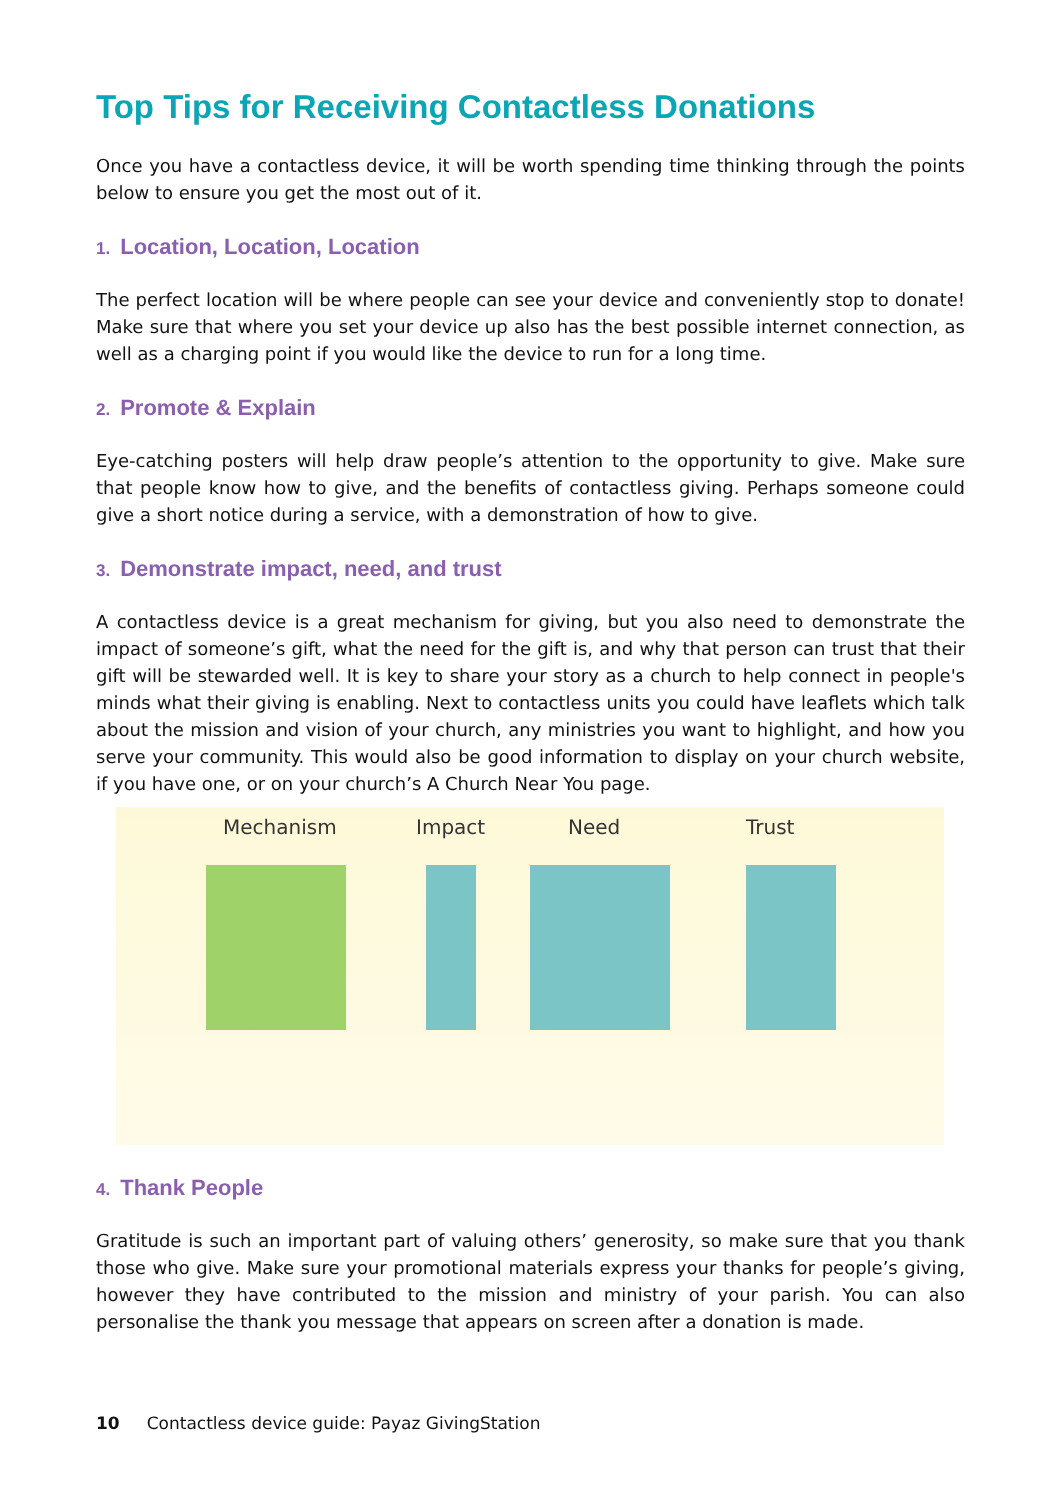Top Tips for Receiving Contactless Donations
Once you have a contactless device, it will be worth spending time thinking through the points below to ensure you get the most out of it.
1. Location, Location, Location
The perfect location will be where people can see your device and conveniently stop to donate! Make sure that where you set your device up also has the best possible internet connection, as well as a charging point if you would like the device to run for a long time.
2. Promote & Explain
Eye-catching posters will help draw people’s attention to the opportunity to give. Make sure that people know how to give, and the benefits of contactless giving. Perhaps someone could give a short notice during a service, with a demonstration of how to give.
3. Demonstrate impact, need, and trust
A contactless device is a great mechanism for giving, but you also need to demonstrate the impact of someone’s gift, what the need for the gift is, and why that person can trust that their gift will be stewarded well. It is key to share your story as a church to help connect in people's minds what their giving is enabling. Next to contactless units you could have leaflets which talk about the mission and vision of your church, any ministries you want to highlight, and how you serve your community. This would also be good information to display on your church website, if you have one, or on your church’s A Church Near You page.
Mechanism Impact Need Trust
4. Thank People
Gratitude is such an important part of valuing others’ generosity, so make sure that you thank those who give. Make sure your promotional materials express your thanks for people’s giving, however they have contributed to the mission and ministry of your parish. You can also personalise the thank you message that appears on screen after a donation is made.
10 Contactless device guide: Payaz GivingStation